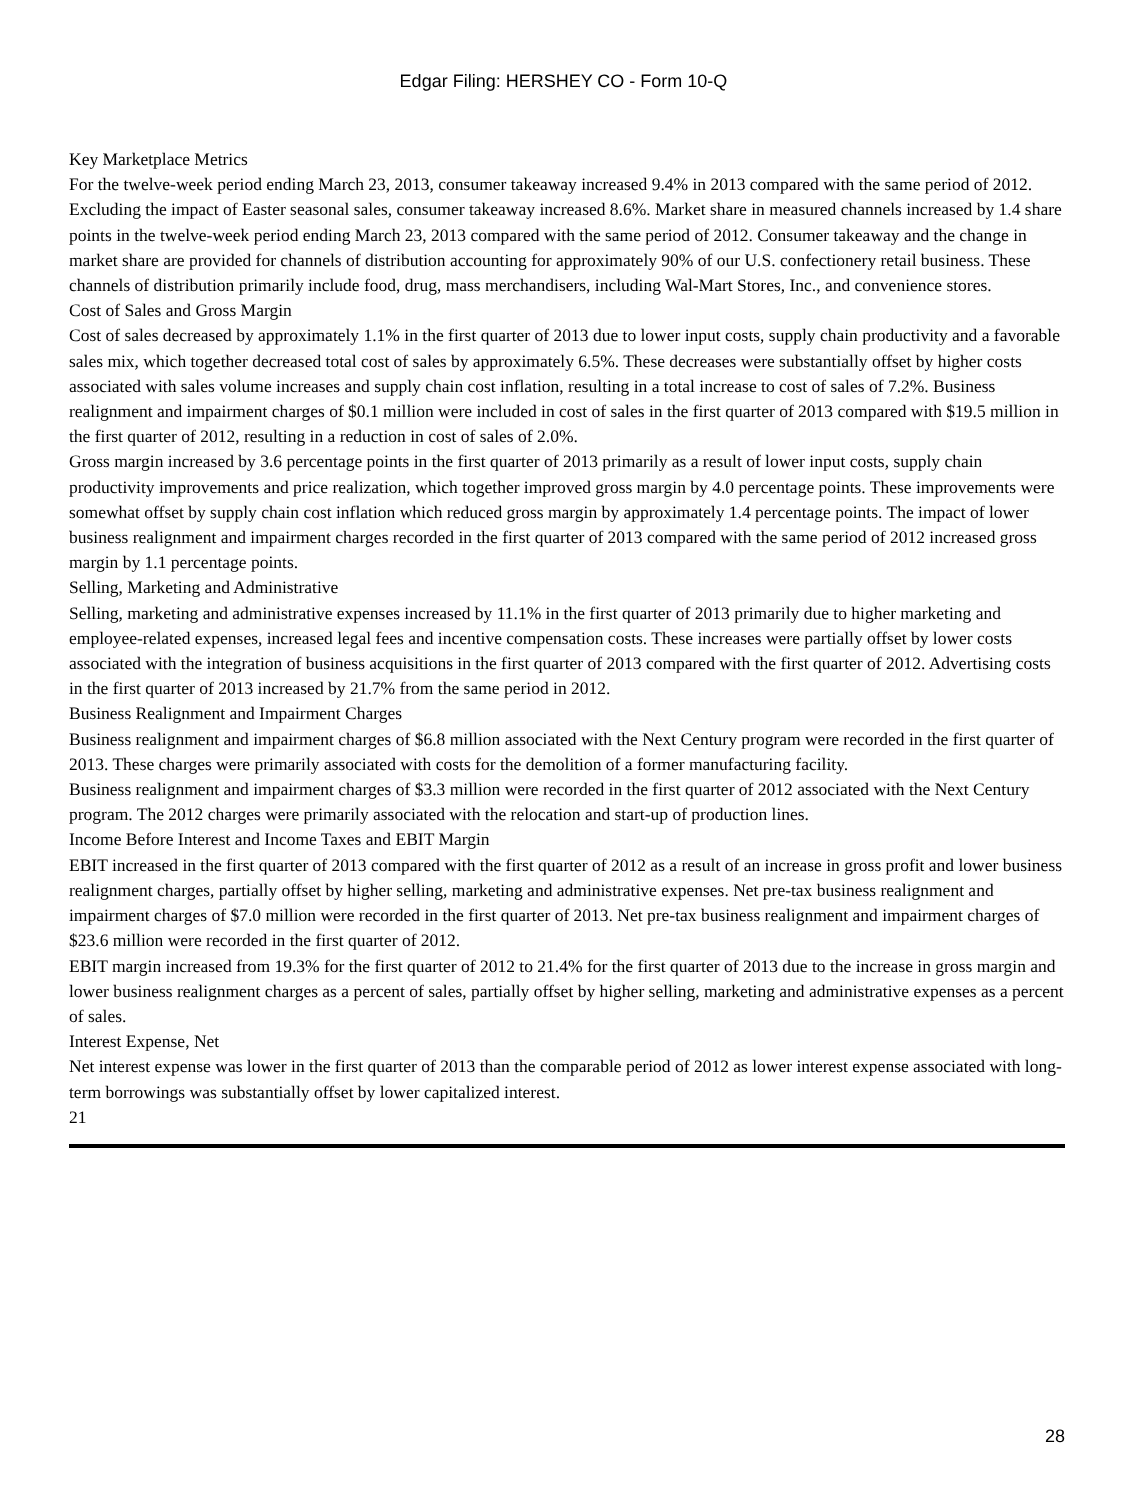Edgar Filing: HERSHEY CO - Form 10-Q
Key Marketplace Metrics
For the twelve-week period ending March 23, 2013, consumer takeaway increased 9.4% in 2013 compared with the same period of 2012. Excluding the impact of Easter seasonal sales, consumer takeaway increased 8.6%. Market share in measured channels increased by 1.4 share points in the twelve-week period ending March 23, 2013 compared with the same period of 2012. Consumer takeaway and the change in market share are provided for channels of distribution accounting for approximately 90% of our U.S. confectionery retail business. These channels of distribution primarily include food, drug, mass merchandisers, including Wal-Mart Stores, Inc., and convenience stores.
Cost of Sales and Gross Margin
Cost of sales decreased by approximately 1.1% in the first quarter of 2013 due to lower input costs, supply chain productivity and a favorable sales mix, which together decreased total cost of sales by approximately 6.5%. These decreases were substantially offset by higher costs associated with sales volume increases and supply chain cost inflation, resulting in a total increase to cost of sales of 7.2%. Business realignment and impairment charges of $0.1 million were included in cost of sales in the first quarter of 2013 compared with $19.5 million in the first quarter of 2012, resulting in a reduction in cost of sales of 2.0%.
Gross margin increased by 3.6 percentage points in the first quarter of 2013 primarily as a result of lower input costs, supply chain productivity improvements and price realization, which together improved gross margin by 4.0 percentage points. These improvements were somewhat offset by supply chain cost inflation which reduced gross margin by approximately 1.4 percentage points. The impact of lower business realignment and impairment charges recorded in the first quarter of 2013 compared with the same period of 2012 increased gross margin by 1.1 percentage points.
Selling, Marketing and Administrative
Selling, marketing and administrative expenses increased by 11.1% in the first quarter of 2013 primarily due to higher marketing and employee-related expenses, increased legal fees and incentive compensation costs. These increases were partially offset by lower costs associated with the integration of business acquisitions in the first quarter of 2013 compared with the first quarter of 2012. Advertising costs in the first quarter of 2013 increased by 21.7% from the same period in 2012.
Business Realignment and Impairment Charges
Business realignment and impairment charges of $6.8 million associated with the Next Century program were recorded in the first quarter of 2013. These charges were primarily associated with costs for the demolition of a former manufacturing facility.
Business realignment and impairment charges of $3.3 million were recorded in the first quarter of 2012 associated with the Next Century program. The 2012 charges were primarily associated with the relocation and start-up of production lines.
Income Before Interest and Income Taxes and EBIT Margin
EBIT increased in the first quarter of 2013 compared with the first quarter of 2012 as a result of an increase in gross profit and lower business realignment charges, partially offset by higher selling, marketing and administrative expenses. Net pre-tax business realignment and impairment charges of $7.0 million were recorded in the first quarter of 2013. Net pre-tax business realignment and impairment charges of $23.6 million were recorded in the first quarter of 2012.
EBIT margin increased from 19.3% for the first quarter of 2012 to 21.4% for the first quarter of 2013 due to the increase in gross margin and lower business realignment charges as a percent of sales, partially offset by higher selling, marketing and administrative expenses as a percent of sales.
Interest Expense, Net
Net interest expense was lower in the first quarter of 2013 than the comparable period of 2012 as lower interest expense associated with long-term borrowings was substantially offset by lower capitalized interest.
21
28